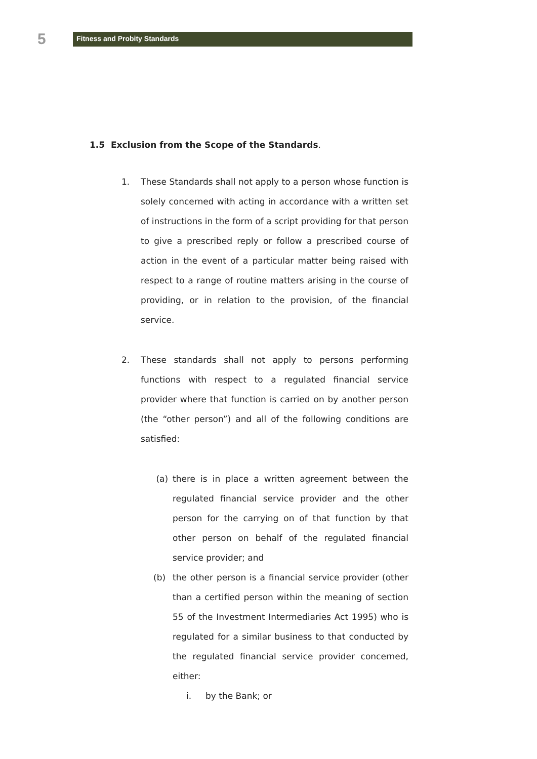5
Fitness and Probity Standards
1.5 Exclusion from the Scope of the Standards.
1. These Standards shall not apply to a person whose function is solely concerned with acting in accordance with a written set of instructions in the form of a script providing for that person to give a prescribed reply or follow a prescribed course of action in the event of a particular matter being raised with respect to a range of routine matters arising in the course of providing, or in relation to the provision, of the financial service.
2. These standards shall not apply to persons performing functions with respect to a regulated financial service provider where that function is carried on by another person (the “other person”) and all of the following conditions are satisfied:
(a) there is in place a written agreement between the regulated financial service provider and the other person for the carrying on of that function by that other person on behalf of the regulated financial service provider; and
(b) the other person is a financial service provider (other than a certified person within the meaning of section 55 of the Investment Intermediaries Act 1995) who is regulated for a similar business to that conducted by the regulated financial service provider concerned, either:
i. by the Bank; or